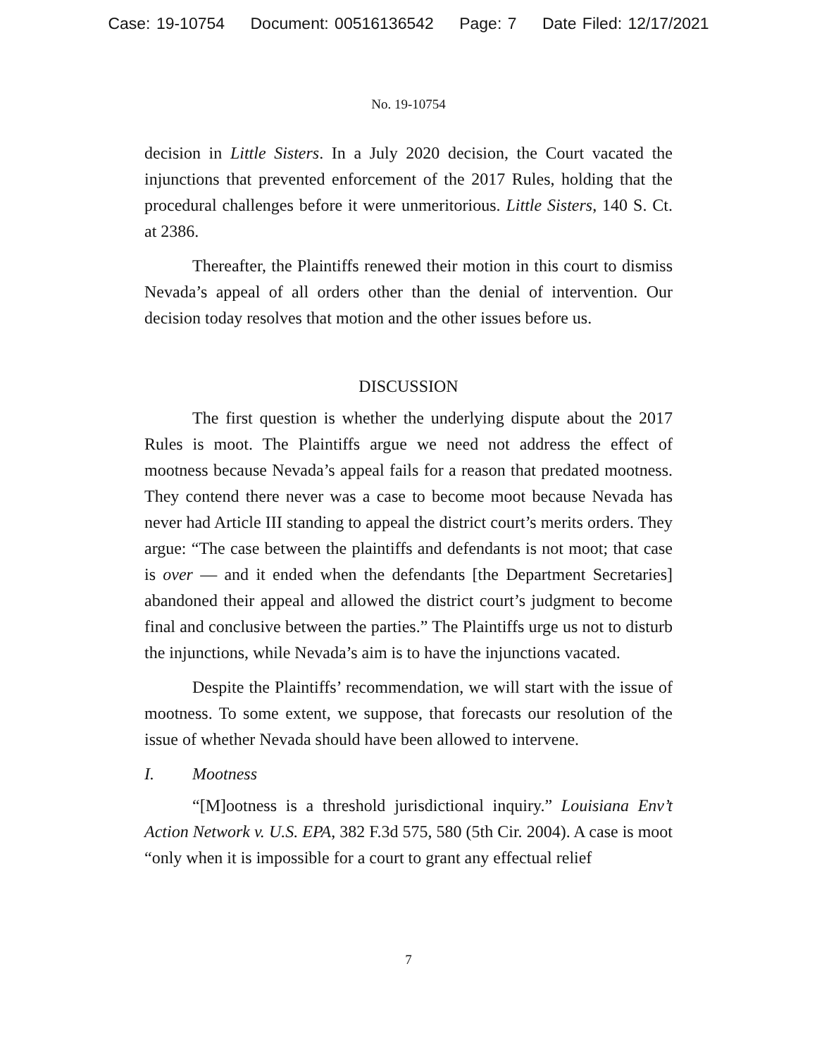Case: 19-10754 Document: 00516136542 Page: 7 Date Filed: 12/17/2021
No. 19-10754
decision in Little Sisters. In a July 2020 decision, the Court vacated the injunctions that prevented enforcement of the 2017 Rules, holding that the procedural challenges before it were unmeritorious. Little Sisters, 140 S. Ct. at 2386.
Thereafter, the Plaintiffs renewed their motion in this court to dismiss Nevada’s appeal of all orders other than the denial of intervention. Our decision today resolves that motion and the other issues before us.
DISCUSSION
The first question is whether the underlying dispute about the 2017 Rules is moot. The Plaintiffs argue we need not address the effect of mootness because Nevada’s appeal fails for a reason that predated mootness. They contend there never was a case to become moot because Nevada has never had Article III standing to appeal the district court’s merits orders. They argue: “The case between the plaintiffs and defendants is not moot; that case is over — and it ended when the defendants [the Department Secretaries] abandoned their appeal and allowed the district court’s judgment to become final and conclusive between the parties.” The Plaintiffs urge us not to disturb the injunctions, while Nevada’s aim is to have the injunctions vacated.
Despite the Plaintiffs’ recommendation, we will start with the issue of mootness. To some extent, we suppose, that forecasts our resolution of the issue of whether Nevada should have been allowed to intervene.
I. Mootness
“[M]ootness is a threshold jurisdictional inquiry.” Louisiana Env’t Action Network v. U.S. EPA, 382 F.3d 575, 580 (5th Cir. 2004). A case is moot “only when it is impossible for a court to grant any effectual relief
7